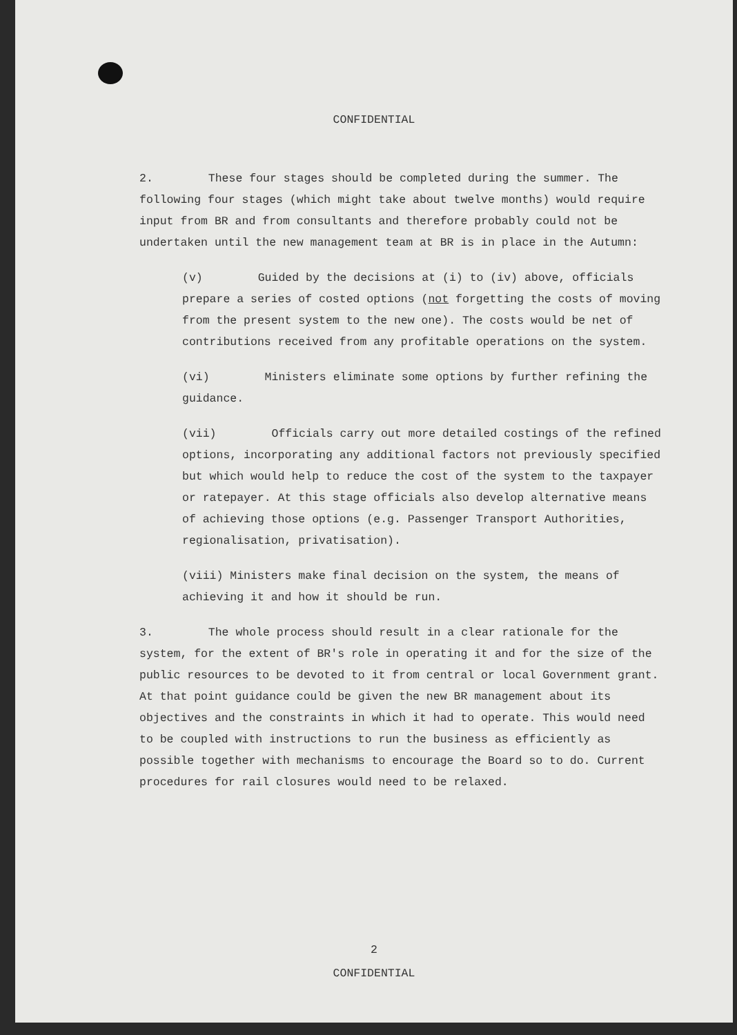CONFIDENTIAL
2. These four stages should be completed during the summer. The following four stages (which might take about twelve months) would require input from BR and from consultants and therefore probably could not be undertaken until the new management team at BR is in place in the Autumn:
(v) Guided by the decisions at (i) to (iv) above, officials prepare a series of costed options (not forgetting the costs of moving from the present system to the new one). The costs would be net of contributions received from any profitable operations on the system.
(vi) Ministers eliminate some options by further refining the guidance.
(vii) Officials carry out more detailed costings of the refined options, incorporating any additional factors not previously specified but which would help to reduce the cost of the system to the taxpayer or ratepayer. At this stage officials also develop alternative means of achieving those options (e.g. Passenger Transport Authorities, regionalisation, privatisation).
(viii) Ministers make final decision on the system, the means of achieving it and how it should be run.
3. The whole process should result in a clear rationale for the system, for the extent of BR's role in operating it and for the size of the public resources to be devoted to it from central or local Government grant. At that point guidance could be given the new BR management about its objectives and the constraints in which it had to operate. This would need to be coupled with instructions to run the business as efficiently as possible together with mechanisms to encourage the Board so to do. Current procedures for rail closures would need to be relaxed.
2
CONFIDENTIAL